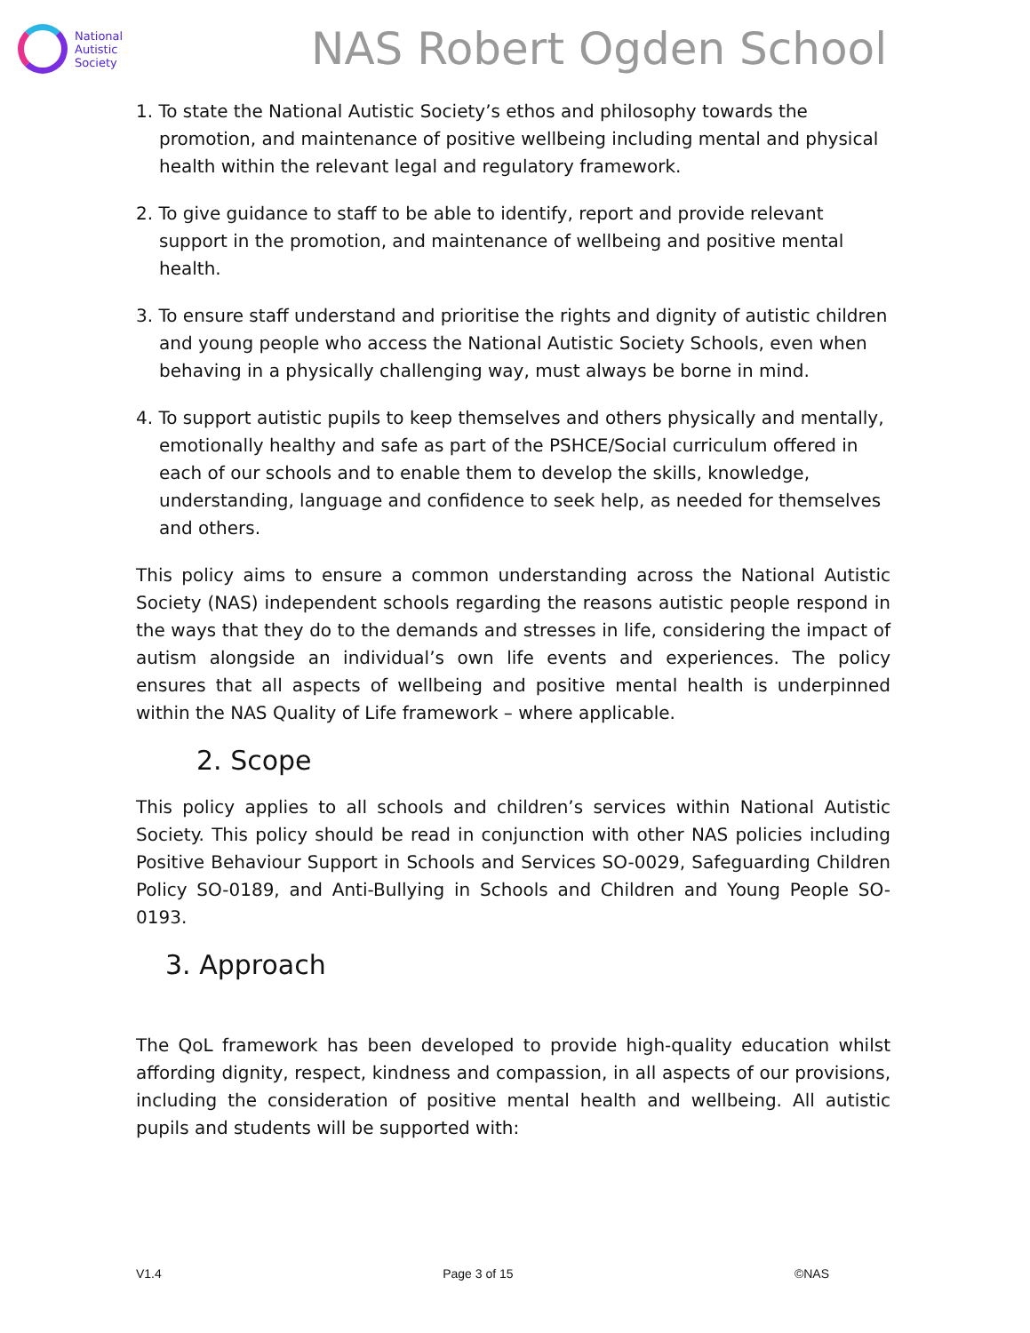National
Autistic
Society
NAS Robert Ogden School
1. To state the National Autistic Society’s ethos and philosophy towards the promotion, and maintenance of positive wellbeing including mental and physical health within the relevant legal and regulatory framework.
2. To give guidance to staff to be able to identify, report and provide relevant support in the promotion, and maintenance of wellbeing and positive mental health.
3. To ensure staff understand and prioritise the rights and dignity of autistic children and young people who access the National Autistic Society Schools, even when behaving in a physically challenging way, must always be borne in mind.
4. To support autistic pupils to keep themselves and others physically and mentally, emotionally healthy and safe as part of the PSHCE/Social curriculum offered in each of our schools and to enable them to develop the skills, knowledge, understanding, language and confidence to seek help, as needed for themselves and others.
This policy aims to ensure a common understanding across the National Autistic Society (NAS) independent schools regarding the reasons autistic people respond in the ways that they do to the demands and stresses in life, considering the impact of autism alongside an individual’s own life events and experiences. The policy ensures that all aspects of wellbeing and positive mental health is underpinned within the NAS Quality of Life framework – where applicable.
2. Scope
This policy applies to all schools and children’s services within National Autistic Society. This policy should be read in conjunction with other NAS policies including Positive Behaviour Support in Schools and Services SO-0029, Safeguarding Children Policy SO-0189, and Anti-Bullying in Schools and Children and Young People SO-0193.
3. Approach
The QoL framework has been developed to provide high-quality education whilst affording dignity, respect, kindness and compassion, in all aspects of our provisions, including the consideration of positive mental health and wellbeing. All autistic pupils and students will be supported with:
V1.4 Page 3 of 15 ©NAS